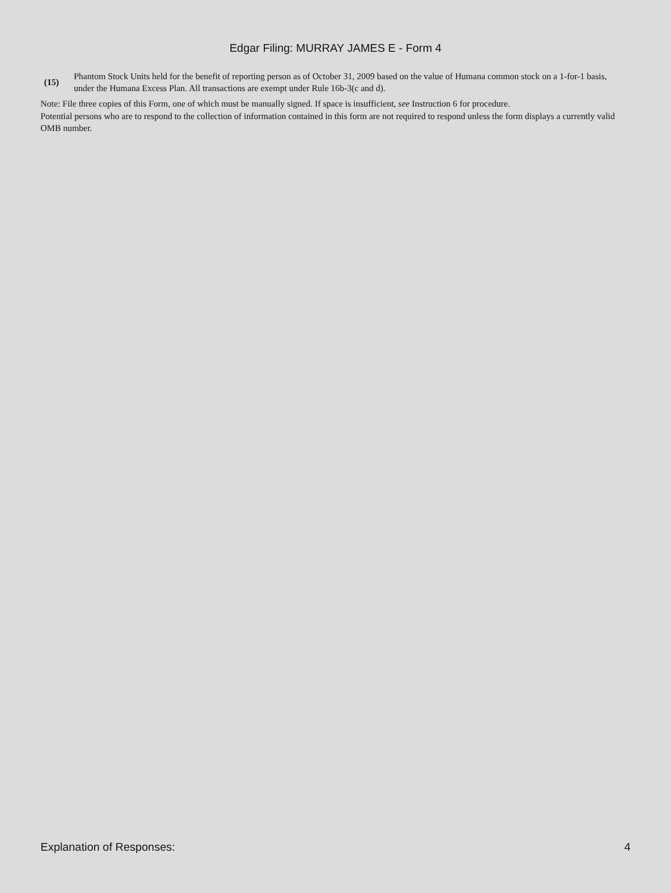Edgar Filing: MURRAY JAMES E - Form 4
(15) Phantom Stock Units held for the benefit of reporting person as of October 31, 2009 based on the value of Humana common stock on a 1-for-1 basis, under the Humana Excess Plan. All transactions are exempt under Rule 16b-3(c and d).
Note: File three copies of this Form, one of which must be manually signed. If space is insufficient, see Instruction 6 for procedure.
Potential persons who are to respond to the collection of information contained in this form are not required to respond unless the form displays a currently valid OMB number.
Explanation of Responses: 4